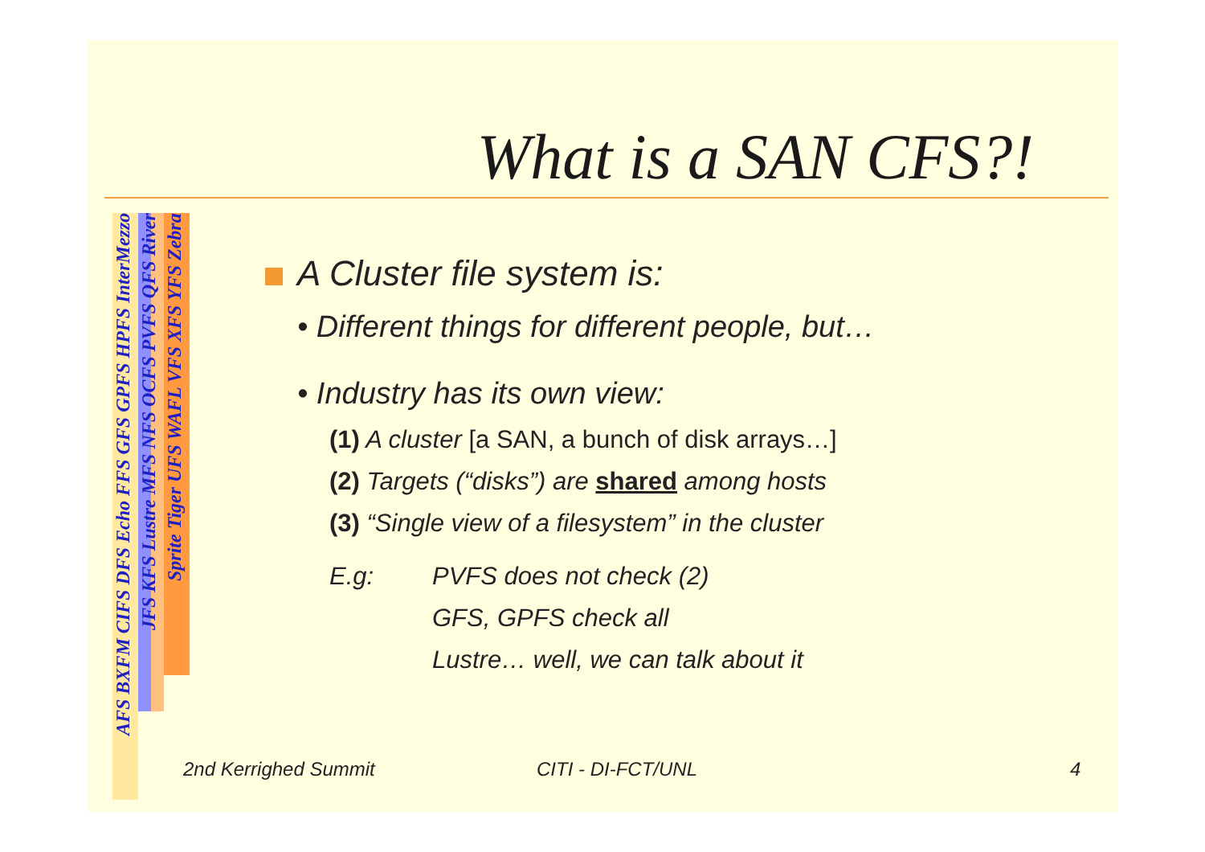What is a SAN CFS?!
AFS BXFM CIFS DFS Echo FFS GFS GPFS HPFS InterMezzo
JFS KFS Lustre MFS NFS OCFS PVFS QFS River
Sprite Tiger UFS WAFL VFS XFS YFS Zebra
A Cluster file system is:
• Different things for different people, but…
• Industry has its own view:
(1) A cluster [a SAN, a bunch of disk arrays…]
(2) Targets (“disks”) are shared among hosts
(3) “Single view of a filesystem” in the cluster
E.g:
PVFS does not check (2)
GFS, GPFS check all
Lustre… well, we can talk about it
2nd Kerrighed Summit CITI - DI-FCT/UNL 4